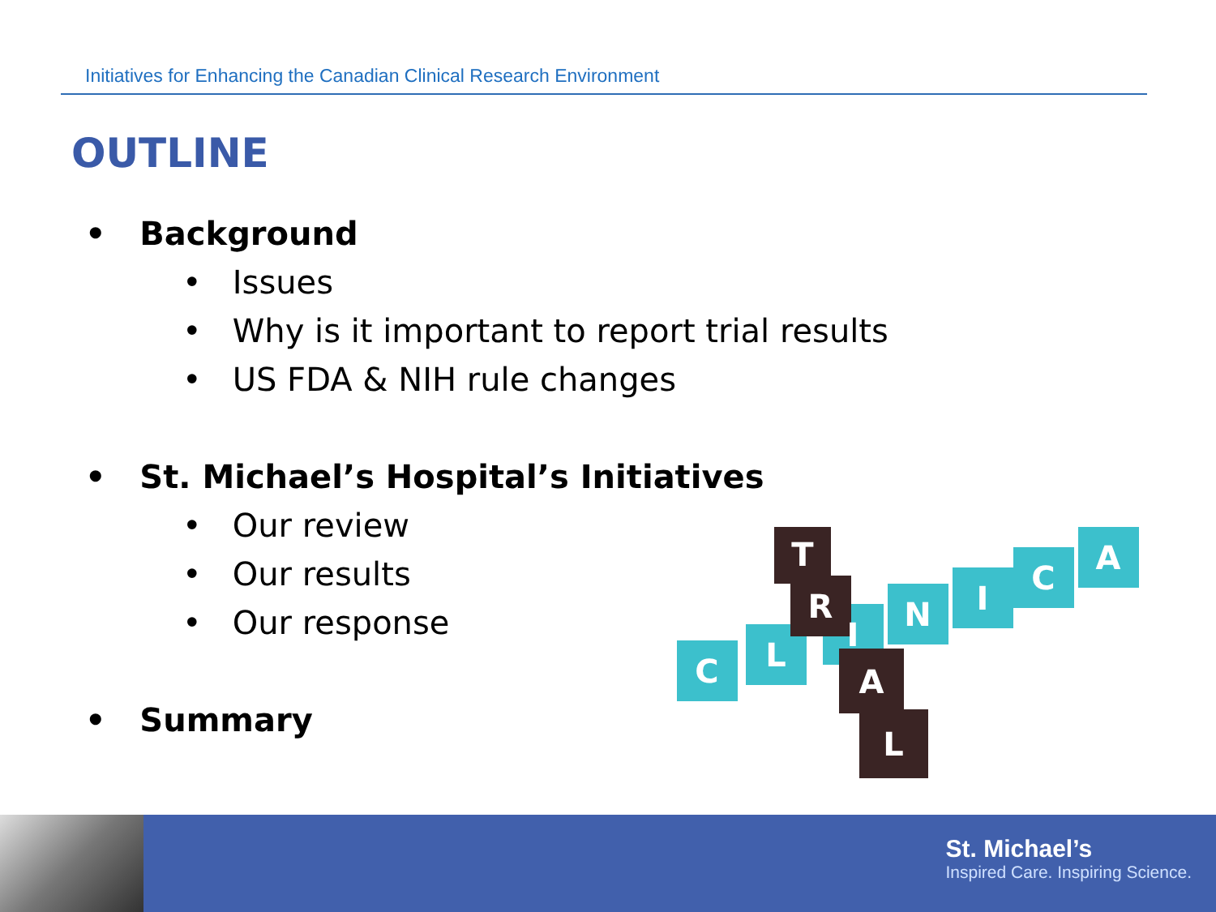Initiatives for Enhancing the Canadian Clinical Research Environment
OUTLINE
• Background
• Issues
• Why is it important to report trial results
• US FDA & NIH rule changes
• St. Michael’s Hospital’s Initiatives
• Our review
• Our results
• Our response
• Summary
C
L
I
N
I
C
A
T
R
A
L
St. Michael’s
Inspired Care. Inspiring Science.